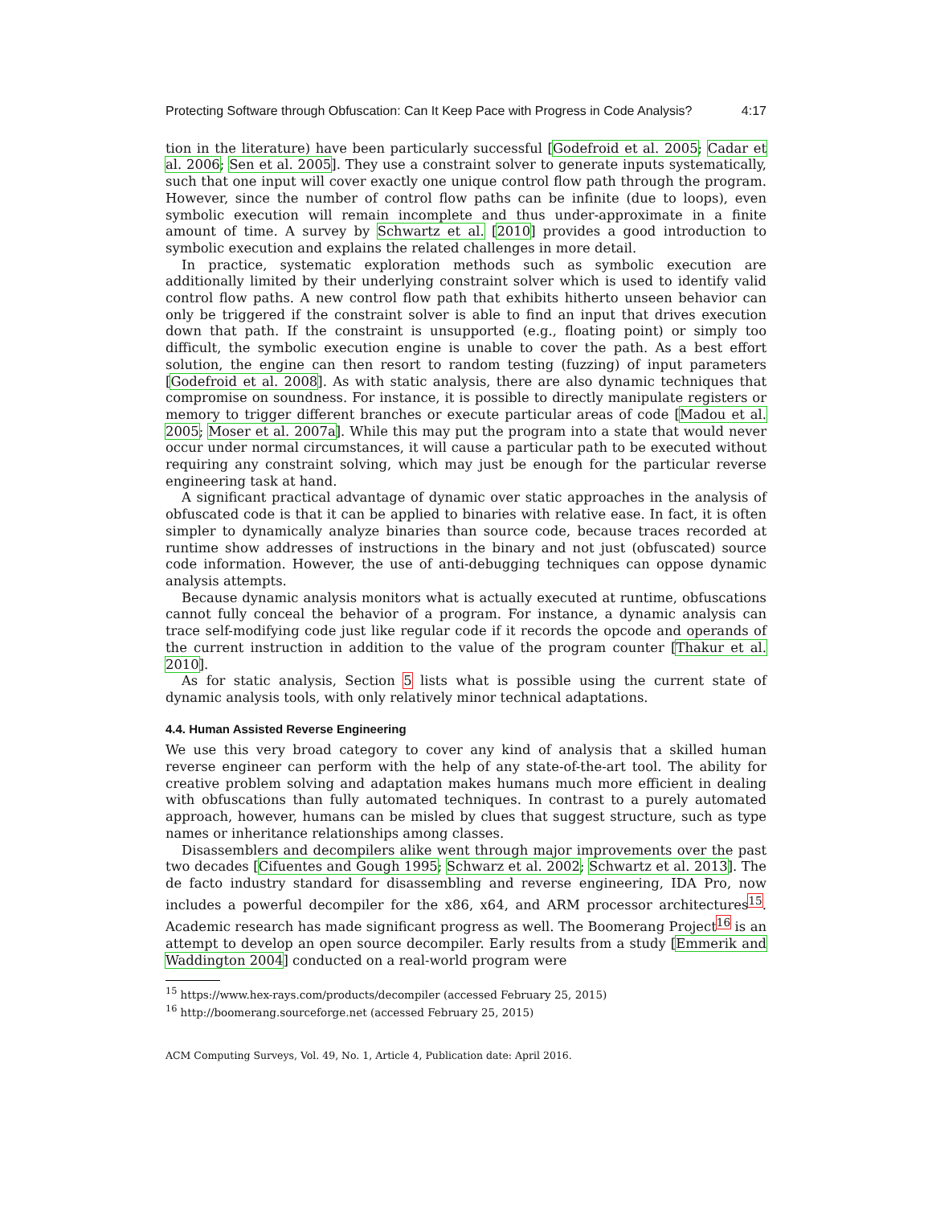Protecting Software through Obfuscation: Can It Keep Pace with Progress in Code Analysis? 4:17
tion in the literature) have been particularly successful [Godefroid et al. 2005; Cadar et al. 2006; Sen et al. 2005]. They use a constraint solver to generate inputs systematically, such that one input will cover exactly one unique control flow path through the program. However, since the number of control flow paths can be infinite (due to loops), even symbolic execution will remain incomplete and thus under-approximate in a finite amount of time. A survey by Schwartz et al. [2010] provides a good introduction to symbolic execution and explains the related challenges in more detail.
In practice, systematic exploration methods such as symbolic execution are additionally limited by their underlying constraint solver which is used to identify valid control flow paths. A new control flow path that exhibits hitherto unseen behavior can only be triggered if the constraint solver is able to find an input that drives execution down that path. If the constraint is unsupported (e.g., floating point) or simply too difficult, the symbolic execution engine is unable to cover the path. As a best effort solution, the engine can then resort to random testing (fuzzing) of input parameters [Godefroid et al. 2008]. As with static analysis, there are also dynamic techniques that compromise on soundness. For instance, it is possible to directly manipulate registers or memory to trigger different branches or execute particular areas of code [Madou et al. 2005; Moser et al. 2007a]. While this may put the program into a state that would never occur under normal circumstances, it will cause a particular path to be executed without requiring any constraint solving, which may just be enough for the particular reverse engineering task at hand.
A significant practical advantage of dynamic over static approaches in the analysis of obfuscated code is that it can be applied to binaries with relative ease. In fact, it is often simpler to dynamically analyze binaries than source code, because traces recorded at runtime show addresses of instructions in the binary and not just (obfuscated) source code information. However, the use of anti-debugging techniques can oppose dynamic analysis attempts.
Because dynamic analysis monitors what is actually executed at runtime, obfuscations cannot fully conceal the behavior of a program. For instance, a dynamic analysis can trace self-modifying code just like regular code if it records the opcode and operands of the current instruction in addition to the value of the program counter [Thakur et al. 2010].
As for static analysis, Section 5 lists what is possible using the current state of dynamic analysis tools, with only relatively minor technical adaptations.
4.4. Human Assisted Reverse Engineering
We use this very broad category to cover any kind of analysis that a skilled human reverse engineer can perform with the help of any state-of-the-art tool. The ability for creative problem solving and adaptation makes humans much more efficient in dealing with obfuscations than fully automated techniques. In contrast to a purely automated approach, however, humans can be misled by clues that suggest structure, such as type names or inheritance relationships among classes.
Disassemblers and decompilers alike went through major improvements over the past two decades [Cifuentes and Gough 1995; Schwarz et al. 2002; Schwartz et al. 2013]. The de facto industry standard for disassembling and reverse engineering, IDA Pro, now includes a powerful decompiler for the x86, x64, and ARM processor architectures<sup>15</sup>. Academic research has made significant progress as well. The Boomerang Project<sup>16</sup> is an attempt to develop an open source decompiler. Early results from a study [Emmerik and Waddington 2004] conducted on a real-world program were
<sup>15</sup> https://www.hex-rays.com/products/decompiler (accessed February 25, 2015)
<sup>16</sup> http://boomerang.sourceforge.net (accessed February 25, 2015)
ACM Computing Surveys, Vol. 49, No. 1, Article 4, Publication date: April 2016.